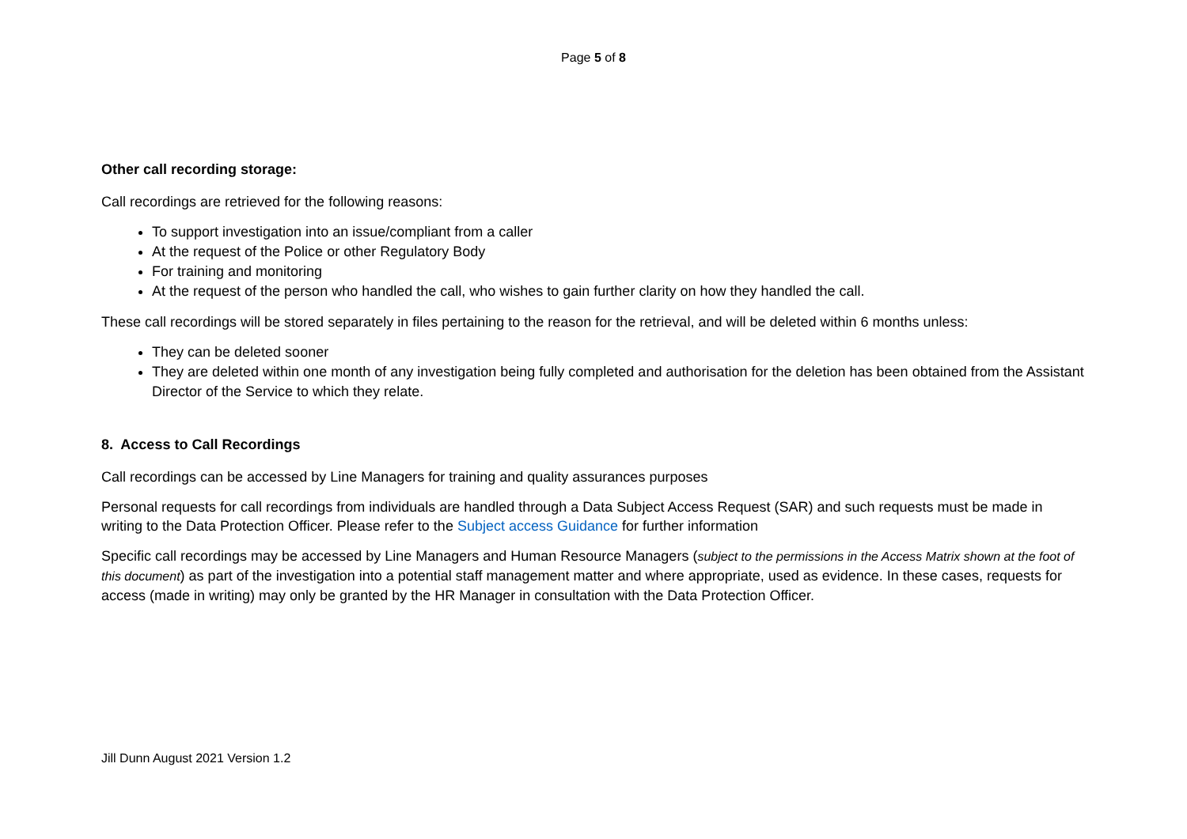Page 5 of 8
Other call recording storage:
Call recordings are retrieved for the following reasons:
To support investigation into an issue/compliant from a caller
At the request of the Police or other Regulatory Body
For training and monitoring
At the request of the person who handled the call, who wishes to gain further clarity on how they handled the call.
These call recordings will be stored separately in files pertaining to the reason for the retrieval, and will be deleted within 6 months unless:
They can be deleted sooner
They are deleted within one month of any investigation being fully completed and authorisation for the deletion has been obtained from the Assistant Director of the Service to which they relate.
8. Access to Call Recordings
Call recordings can be accessed by Line Managers for training and quality assurances purposes
Personal requests for call recordings from individuals are handled through a Data Subject Access Request (SAR) and such requests must be made in writing to the Data Protection Officer. Please refer to the Subject access Guidance for further information
Specific call recordings may be accessed by Line Managers and Human Resource Managers (subject to the permissions in the Access Matrix shown at the foot of this document) as part of the investigation into a potential staff management matter and where appropriate, used as evidence. In these cases, requests for access (made in writing) may only be granted by the HR Manager in consultation with the Data Protection Officer.
Jill Dunn August 2021 Version 1.2